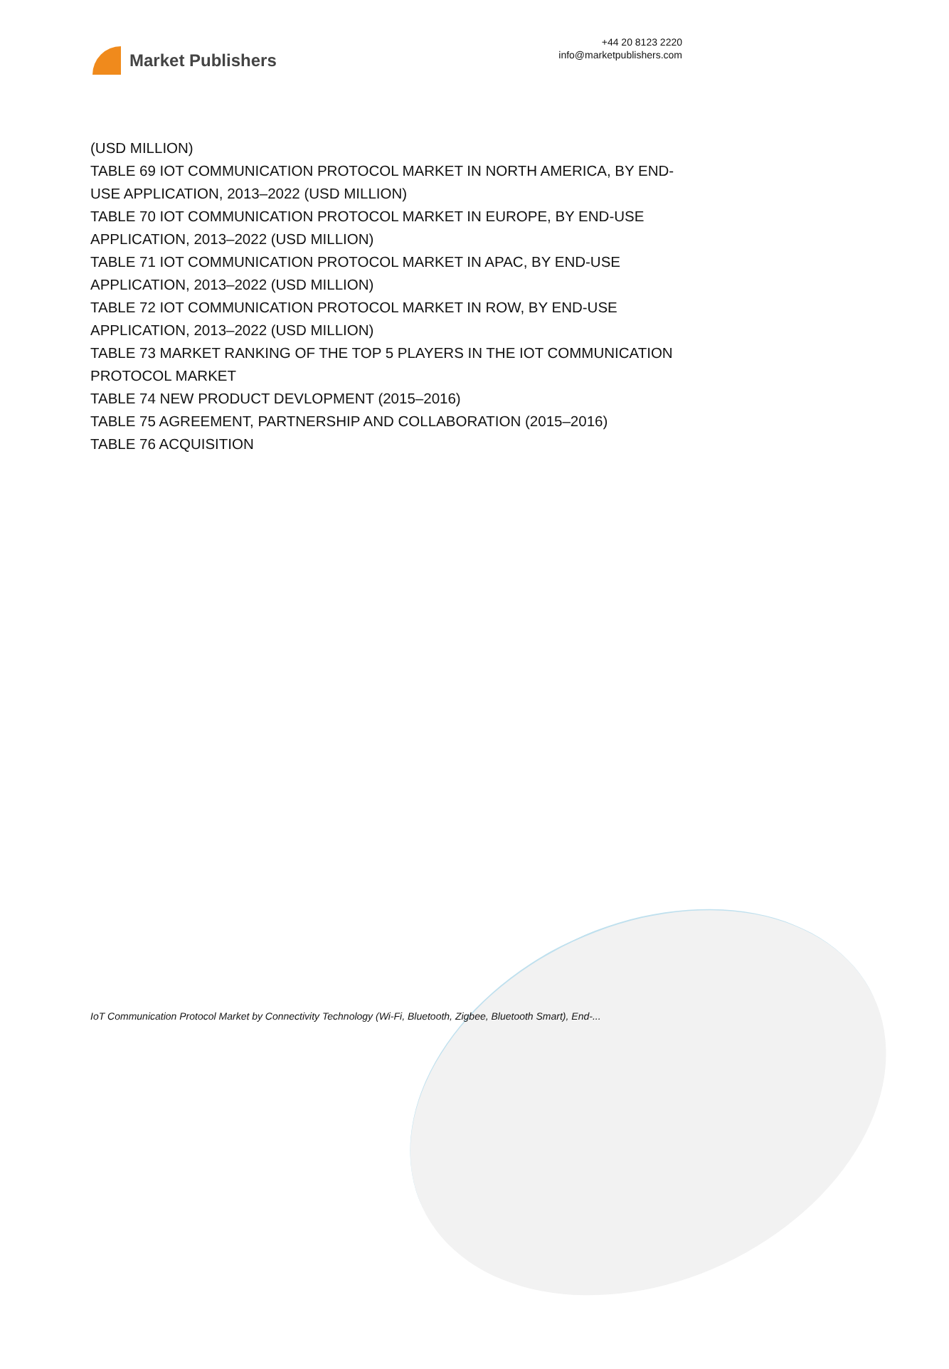Market Publishers
+44 20 8123 2220
info@marketpublishers.com
(USD MILLION)
TABLE 69 IOT COMMUNICATION PROTOCOL MARKET IN NORTH AMERICA, BY END-USE APPLICATION, 2013–2022 (USD MILLION)
TABLE 70 IOT COMMUNICATION PROTOCOL MARKET IN EUROPE, BY END-USE APPLICATION, 2013–2022 (USD MILLION)
TABLE 71 IOT COMMUNICATION PROTOCOL MARKET IN APAC, BY END-USE APPLICATION, 2013–2022 (USD MILLION)
TABLE 72 IOT COMMUNICATION PROTOCOL MARKET IN ROW, BY END-USE APPLICATION, 2013–2022 (USD MILLION)
TABLE 73 MARKET RANKING OF THE TOP 5 PLAYERS IN THE IOT COMMUNICATION PROTOCOL MARKET
TABLE 74 NEW PRODUCT DEVLOPMENT (2015–2016)
TABLE 75 AGREEMENT, PARTNERSHIP AND COLLABORATION (2015–2016)
TABLE 76 ACQUISITION
IoT Communication Protocol Market by Connectivity Technology (Wi-Fi, Bluetooth, Zigbee, Bluetooth Smart), End-...